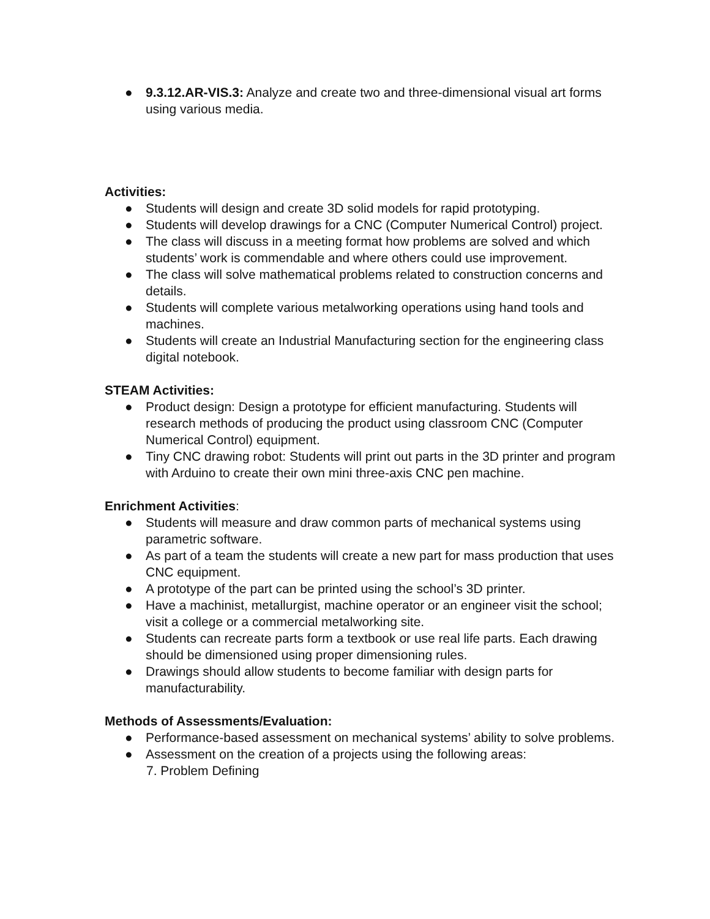● 9.3.12.AR-VIS.3: Analyze and create two and three-dimensional visual art forms using various media.
Activities:
● Students will design and create 3D solid models for rapid prototyping.
● Students will develop drawings for a CNC (Computer Numerical Control) project.
● The class will discuss in a meeting format how problems are solved and which students’ work is commendable and where others could use improvement.
● The class will solve mathematical problems related to construction concerns and details.
● Students will complete various metalworking operations using hand tools and machines.
● Students will create an Industrial Manufacturing section for the engineering class digital notebook.
STEAM Activities:
● Product design: Design a prototype for efficient manufacturing. Students will research methods of producing the product using classroom CNC (Computer Numerical Control) equipment.
● Tiny CNC drawing robot: Students will print out parts in the 3D printer and program with Arduino to create their own mini three-axis CNC pen machine.
Enrichment Activities:
● Students will measure and draw common parts of mechanical systems using parametric software.
● As part of a team the students will create a new part for mass production that uses CNC equipment.
● A prototype of the part can be printed using the school’s 3D printer.
● Have a machinist, metallurgist, machine operator or an engineer visit the school; visit a college or a commercial metalworking site.
● Students can recreate parts form a textbook or use real life parts. Each drawing should be dimensioned using proper dimensioning rules.
● Drawings should allow students to become familiar with design parts for manufacturability.
Methods of Assessments/Evaluation:
● Performance-based assessment on mechanical systems’ ability to solve problems.
● Assessment on the creation of a projects using the following areas:
7. Problem Defining